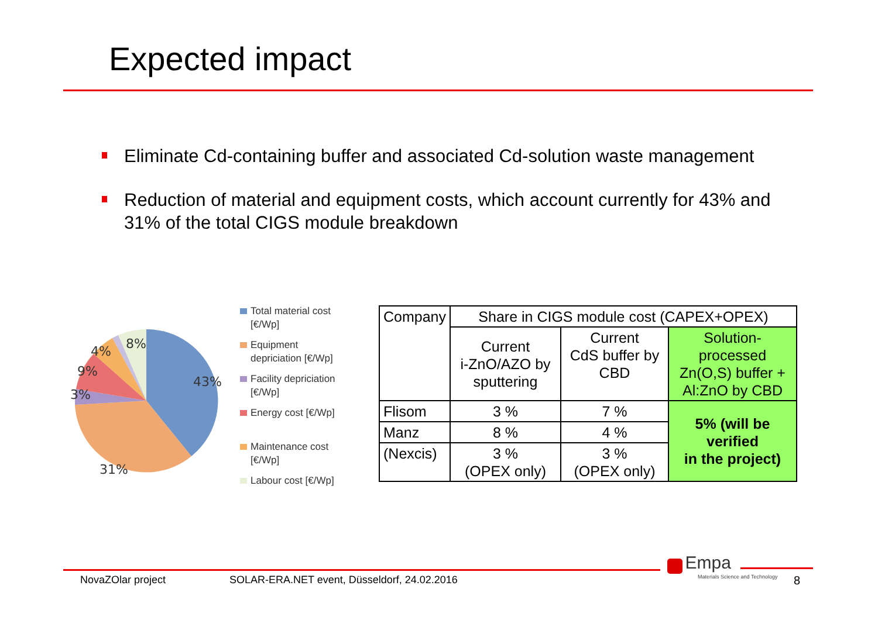Expected impact
Eliminate Cd-containing buffer and associated Cd-solution waste management
Reduction of material and equipment costs, which account currently for 43% and 31% of the total CIGS module breakdown
43%
31%
3%
9%
4%
8%
Total material cost [€/Wp]
Equipment depriciation [€/Wp]
Facility depriciation [€/Wp]
Energy cost [€/Wp]
Maintenance cost [€/Wp]
Labour cost [€/Wp]
| Company | Share in CIGS module cost (CAPEX+OPEX) | | |
| | Current i-ZnO/AZO by sputtering | Current CdS buffer by CBD | Solution-processed Zn(O,S) buffer + Al:ZnO by CBD |
| Flisom | 3 % | 7 % | 5% (will be verified in the project) |
| Manz | 8 % | 4 % | |
| (Nexcis) | 3 % (OPEX only) | 3 % (OPEX only) | |
NovaZOlar project
SOLAR-ERA.NET event, Düsseldorf, 24.02.2016
Empa
Materials Science and Technology
8